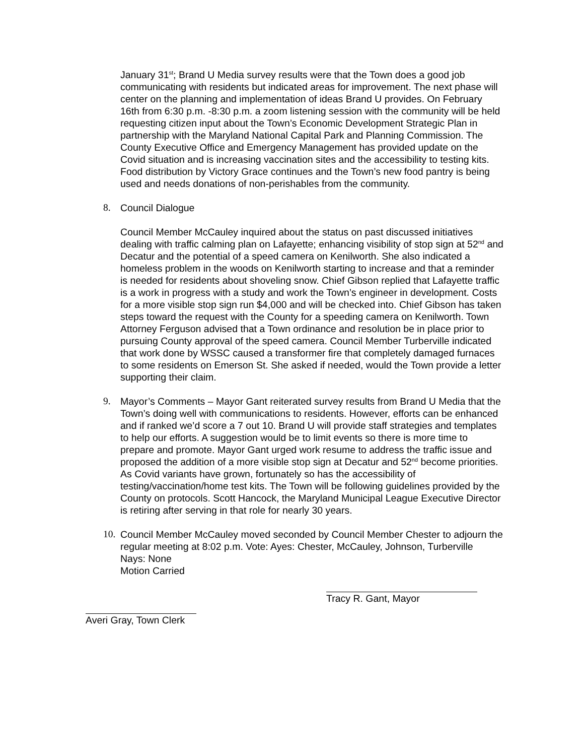January 31<sup>st</sup>; Brand U Media survey results were that the Town does a good job communicating with residents but indicated areas for improvement. The next phase will center on the planning and implementation of ideas Brand U provides. On February 16th from 6:30 p.m. -8:30 p.m. a zoom listening session with the community will be held requesting citizen input about the Town’s Economic Development Strategic Plan in partnership with the Maryland National Capital Park and Planning Commission. The County Executive Office and Emergency Management has provided update on the Covid situation and is increasing vaccination sites and the accessibility to testing kits. Food distribution by Victory Grace continues and the Town’s new food pantry is being used and needs donations of non-perishables from the community.
8. Council Dialogue
Council Member McCauley inquired about the status on past discussed initiatives dealing with traffic calming plan on Lafayette; enhancing visibility of stop sign at 52<sup>nd</sup> and Decatur and the potential of a speed camera on Kenilworth. She also indicated a homeless problem in the woods on Kenilworth starting to increase and that a reminder is needed for residents about shoveling snow. Chief Gibson replied that Lafayette traffic is a work in progress with a study and work the Town’s engineer in development. Costs for a more visible stop sign run $4,000 and will be checked into. Chief Gibson has taken steps toward the request with the County for a speeding camera on Kenilworth. Town Attorney Ferguson advised that a Town ordinance and resolution be in place prior to pursuing County approval of the speed camera. Council Member Turberville indicated that work done by WSSC caused a transformer fire that completely damaged furnaces to some residents on Emerson St. She asked if needed, would the Town provide a letter supporting their claim.
9. Mayor’s Comments – Mayor Gant reiterated survey results from Brand U Media that the Town’s doing well with communications to residents. However, efforts can be enhanced and if ranked we’d score a 7 out 10. Brand U will provide staff strategies and templates to help our efforts. A suggestion would be to limit events so there is more time to prepare and promote. Mayor Gant urged work resume to address the traffic issue and proposed the addition of a more visible stop sign at Decatur and 52<sup>nd</sup> become priorities. As Covid variants have grown, fortunately so has the accessibility of testing/vaccination/home test kits. The Town will be following guidelines provided by the County on protocols. Scott Hancock, the Maryland Municipal League Executive Director is retiring after serving in that role for nearly 30 years.
10. Council Member McCauley moved seconded by Council Member Chester to adjourn the regular meeting at 8:02 p.m. Vote: Ayes: Chester, McCauley, Johnson, Turberville
Nays: None
Motion Carried
Tracy R. Gant, Mayor
Averi Gray, Town Clerk